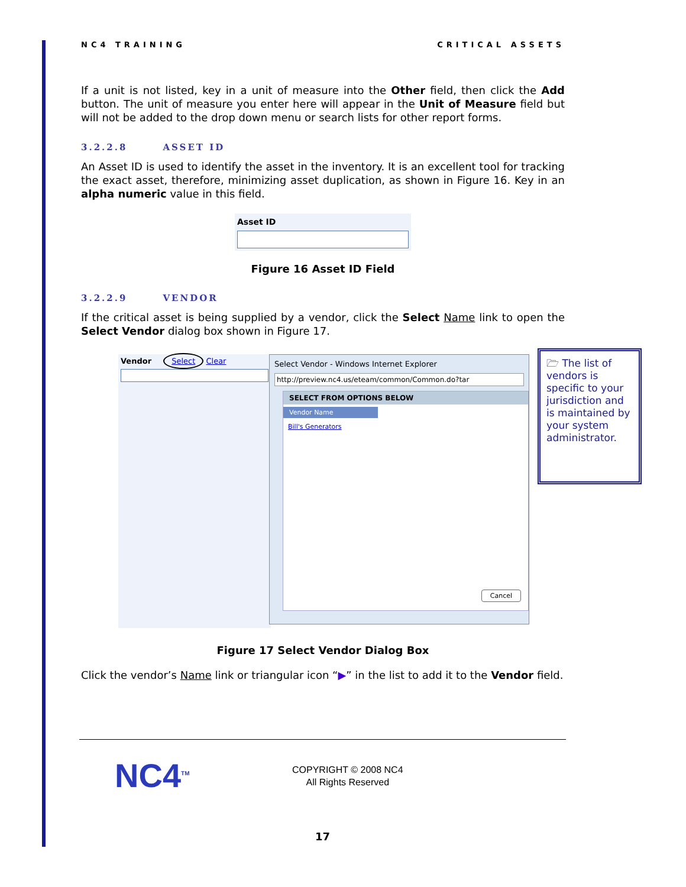NC4 TRAINING CRITICAL ASSETS
If a unit is not listed, key in a unit of measure into the Other field, then click the Add button. The unit of measure you enter here will appear in the Unit of Measure field but will not be added to the drop down menu or search lists for other report forms.
3.2.2.8 ASSET ID
An Asset ID is used to identify the asset in the inventory. It is an excellent tool for tracking the exact asset, therefore, minimizing asset duplication, as shown in Figure 16. Key in an alpha numeric value in this field.
Asset ID
Figure 16 Asset ID Field
3.2.2.9 VENDOR
If the critical asset is being supplied by a vendor, click the Select Name link to open the Select Vendor dialog box shown in Figure 17.
Vendor Select Clear
Select Vendor - Windows Internet Explorer
http://preview.nc4.us/eteam/common/Common.do?tar
SELECT FROM OPTIONS BELOW
Vendor Name
Bill's Generators
Cancel
🗁 The list of vendors is specific to your jurisdiction and is maintained by your system administrator.
Figure 17 Select Vendor Dialog Box
Click the vendor’s Name link or triangular icon “▶” in the list to add it to the Vendor field.
NC4<sup>TM</sup>
COPYRIGHT © 2008 NC4
All Rights Reserved
17